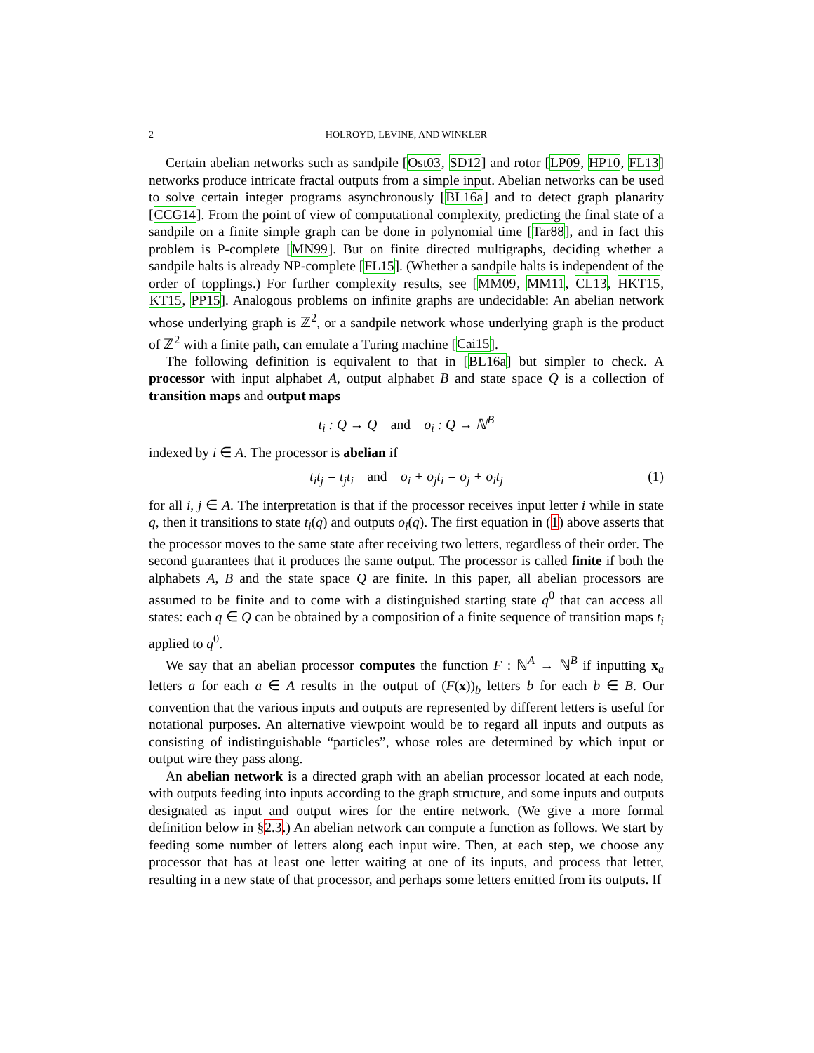2 HOLROYD, LEVINE, AND WINKLER
Certain abelian networks such as sandpile [Ost03, SD12] and rotor [LP09, HP10, FL13] networks produce intricate fractal outputs from a simple input. Abelian networks can be used to solve certain integer programs asynchronously [BL16a] and to detect graph planarity [CCG14]. From the point of view of computational complexity, predicting the final state of a sandpile on a finite simple graph can be done in polynomial time [Tar88], and in fact this problem is P-complete [MN99]. But on finite directed multigraphs, deciding whether a sandpile halts is already NP-complete [FL15]. (Whether a sandpile halts is independent of the order of topplings.) For further complexity results, see [MM09, MM11, CL13, HKT15, KT15, PP15]. Analogous problems on infinite graphs are undecidable: An abelian network whose underlying graph is ℤ<sup>2</sup>, or a sandpile network whose underlying graph is the product of ℤ<sup>2</sup> with a finite path, can emulate a Turing machine [Cai15].
The following definition is equivalent to that in [BL16a] but simpler to check. A processor with input alphabet A, output alphabet B and state space Q is a collection of transition maps and output maps
t<sub>i</sub> : Q → Q and o<sub>i</sub> : Q → ℕ<sup>B</sup>
indexed by i ∈ A. The processor is abelian if
t<sub>i</sub>t<sub>j</sub> = t<sub>j</sub>t<sub>i</sub> and o<sub>i</sub> + o<sub>j</sub>t<sub>i</sub> = o<sub>j</sub> + o<sub>i</sub>t<sub>j</sub> (1)
for all i, j ∈ A. The interpretation is that if the processor receives input letter i while in state q, then it transitions to state t<sub>i</sub>(q) and outputs o<sub>i</sub>(q). The first equation in (1) above asserts that the processor moves to the same state after receiving two letters, regardless of their order. The second guarantees that it produces the same output. The processor is called finite if both the alphabets A, B and the state space Q are finite. In this paper, all abelian processors are assumed to be finite and to come with a distinguished starting state q<sup>0</sup> that can access all states: each q ∈ Q can be obtained by a composition of a finite sequence of transition maps t<sub>i</sub> applied to q<sup>0</sup>.
We say that an abelian processor computes the function F : ℕ<sup>A</sup> → ℕ<sup>B</sup> if inputting x<sub>a</sub> letters a for each a ∈ A results in the output of (F(x))<sub>b</sub> letters b for each b ∈ B. Our convention that the various inputs and outputs are represented by different letters is useful for notational purposes. An alternative viewpoint would be to regard all inputs and outputs as consisting of indistinguishable “particles”, whose roles are determined by which input or output wire they pass along.
An abelian network is a directed graph with an abelian processor located at each node, with outputs feeding into inputs according to the graph structure, and some inputs and outputs designated as input and output wires for the entire network. (We give a more formal definition below in §2.3.) An abelian network can compute a function as follows. We start by feeding some number of letters along each input wire. Then, at each step, we choose any processor that has at least one letter waiting at one of its inputs, and process that letter, resulting in a new state of that processor, and perhaps some letters emitted from its outputs. If